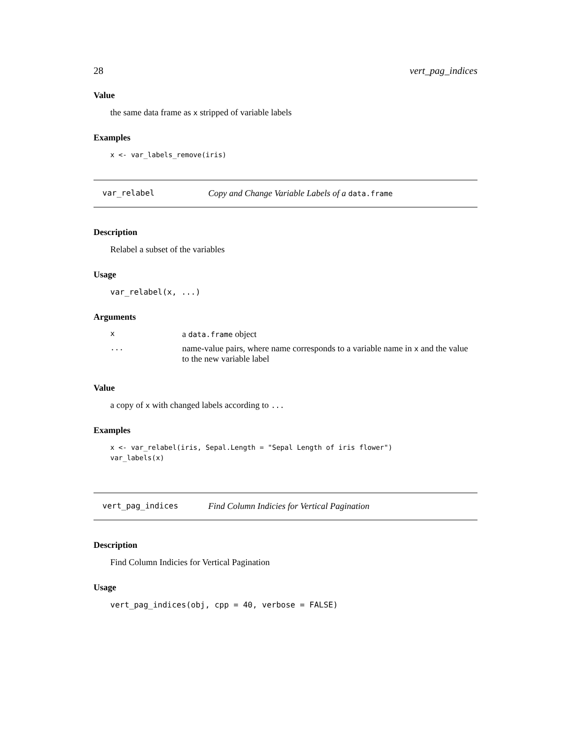28 vert_pag_indices
Value
the same data frame as x stripped of variable labels
Examples
x <- var_labels_remove(iris)
var_relabel Copy and Change Variable Labels of a data.frame
Description
Relabel a subset of the variables
Usage
var_relabel(x, ...)
Arguments
| x | a data.frame object |
| ... | name-value pairs, where name corresponds to a variable name in x and the value to the new variable label |
Value
a copy of x with changed labels according to ...
Examples
x <- var_relabel(iris, Sepal.Length = "Sepal Length of iris flower")
var_labels(x)
vert_pag_indices Find Column Indicies for Vertical Pagination
Description
Find Column Indicies for Vertical Pagination
Usage
vert_pag_indices(obj, cpp = 40, verbose = FALSE)